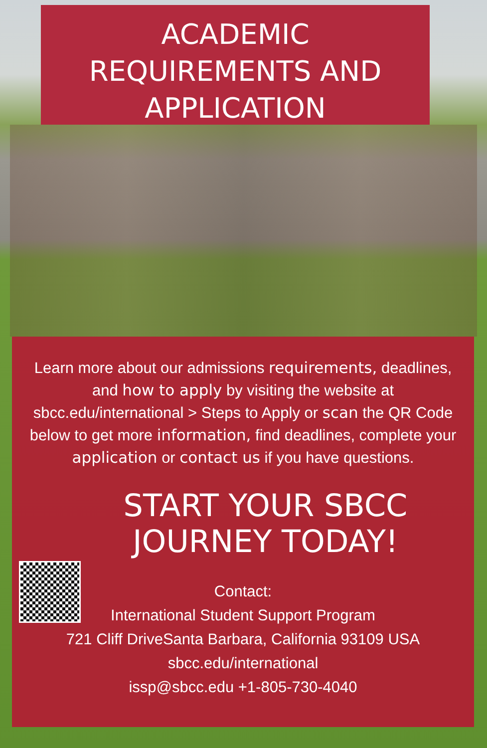ACADEMIC
REQUIREMENTS AND
APPLICATION
Learn more about our admissions requirements, deadlines, and how to apply by visiting the website at sbcc.edu/international > Steps to Apply or scan the QR Code below to get more information, find deadlines, complete your application or contact us if you have questions.
START YOUR SBCC
JOURNEY TODAY!
Contact:
International Student Support Program
721 Cliff DriveSanta Barbara, California 93109 USA
sbcc.edu/international
issp@sbcc.edu +1-805-730-4040